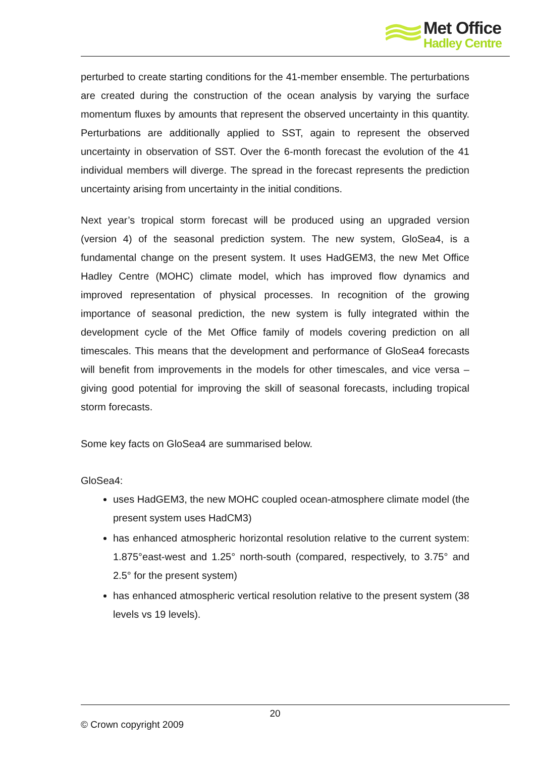Met Office
Hadley Centre
perturbed to create starting conditions for the 41-member ensemble. The perturbations are created during the construction of the ocean analysis by varying the surface momentum fluxes by amounts that represent the observed uncertainty in this quantity. Perturbations are additionally applied to SST, again to represent the observed uncertainty in observation of SST. Over the 6-month forecast the evolution of the 41 individual members will diverge. The spread in the forecast represents the prediction uncertainty arising from uncertainty in the initial conditions.
Next year’s tropical storm forecast will be produced using an upgraded version (version 4) of the seasonal prediction system. The new system, GloSea4, is a fundamental change on the present system. It uses HadGEM3, the new Met Office Hadley Centre (MOHC) climate model, which has improved flow dynamics and improved representation of physical processes. In recognition of the growing importance of seasonal prediction, the new system is fully integrated within the development cycle of the Met Office family of models covering prediction on all timescales. This means that the development and performance of GloSea4 forecasts will benefit from improvements in the models for other timescales, and vice versa – giving good potential for improving the skill of seasonal forecasts, including tropical storm forecasts.
Some key facts on GloSea4 are summarised below.
GloSea4:
uses HadGEM3, the new MOHC coupled ocean-atmosphere climate model (the present system uses HadCM3)
has enhanced atmospheric horizontal resolution relative to the current system: 1.875°east-west and 1.25° north-south (compared, respectively, to 3.75° and 2.5° for the present system)
has enhanced atmospheric vertical resolution relative to the present system (38 levels vs 19 levels).
20
© Crown copyright 2009